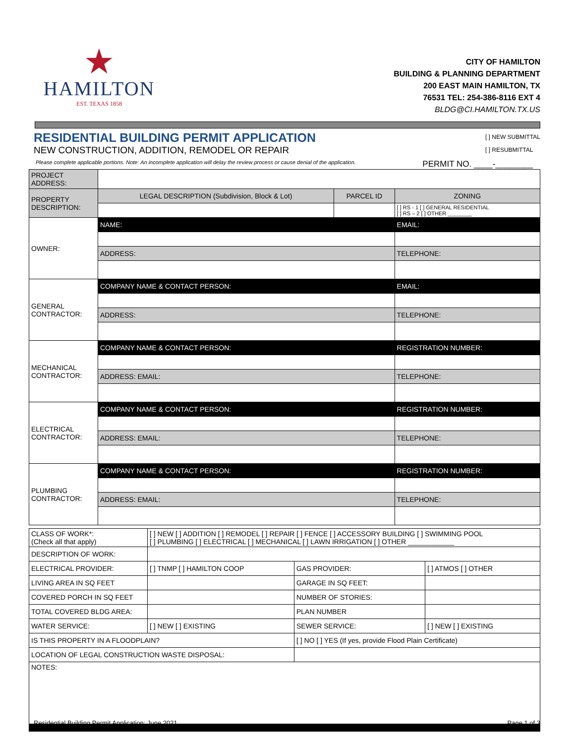★
HAMILTON
EST. TEXAS 1858
CITY OF HAMILTON
BUILDING & PLANNING DEPARTMENT
200 EAST MAIN HAMILTON, TX
76531 TEL: 254-386-8116 EXT 4
BLDG@CI.HAMILTON.TX.US
RESIDENTIAL BUILDING PERMIT APPLICATION
NEW CONSTRUCTION, ADDITION, REMODEL OR REPAIR
[ ] NEW SUBMITTAL
[ ] RESUBMITTAL
Please complete applicable portions. Note: An incomplete application will delay the review process or cause denial of the application. PERMIT NO. ____-________
| PROJECT ADDRESS: | | | |
| PROPERTY DESCRIPTION: | LEGAL DESCRIPTION (Subdivision, Block & Lot) | PARCEL ID | ZONING |
| | | | [ ] RS - 1 [ ] GENERAL RESIDENTIAL [ ] RS – 2 [ ] OTHER ________ |
| OWNER: | NAME: | | EMAIL: |
| | ADDRESS: | | TELEPHONE: |
| GENERAL CONTRACTOR: | COMPANY NAME & CONTACT PERSON: | | EMAIL: |
| | ADDRESS: | | TELEPHONE: |
| MECHANICAL CONTRACTOR: | COMPANY NAME & CONTACT PERSON: | | REGISTRATION NUMBER: |
| | ADDRESS: EMAIL: | | TELEPHONE: |
| ELECTRICAL CONTRACTOR: | COMPANY NAME & CONTACT PERSON: | | REGISTRATION NUMBER: |
| | ADDRESS: EMAIL: | | TELEPHONE: |
| PLUMBING CONTRACTOR: | COMPANY NAME & CONTACT PERSON: | | REGISTRATION NUMBER: |
| | ADDRESS: EMAIL: | | TELEPHONE: |
| CLASS OF WORK*: (Check all that apply) | [ ] NEW [ ] ADDITION [ ] REMODEL [ ] REPAIR [ ] FENCE [ ] ACCESSORY BUILDING [ ] SWIMMING POOL [ ] PLUMBING [ ] ELECTRICAL [ ] MECHANICAL [ ] LAWN IRRIGATION [ ] OTHER ____________ | | |
| DESCRIPTION OF WORK: | | | |
| ELECTRICAL PROVIDER: | [ ] TNMP [ ] HAMILTON COOP | GAS PROVIDER: | [ ] ATMOS [ ] OTHER |
| LIVING AREA IN SQ FEET | | GARAGE IN SQ FEET: | |
| COVERED PORCH IN SQ FEET | | NUMBER OF STORIES: | |
| TOTAL COVERED BLDG AREA: | | PLAN NUMBER | |
| WATER SERVICE: | [ ] NEW [ ] EXISTING | SEWER SERVICE: | [ ] NEW [ ] EXISTING |
| IS THIS PROPERTY IN A FLOODPLAIN? | | [ ] NO [ ] YES (If yes, provide Flood Plain Certificate) | |
| LOCATION OF LEGAL CONSTRUCTION WASTE DISPOSAL: | | | |
| NOTES: | | | |
Residential Building Permit Application: June 2021 Page 1 of 3